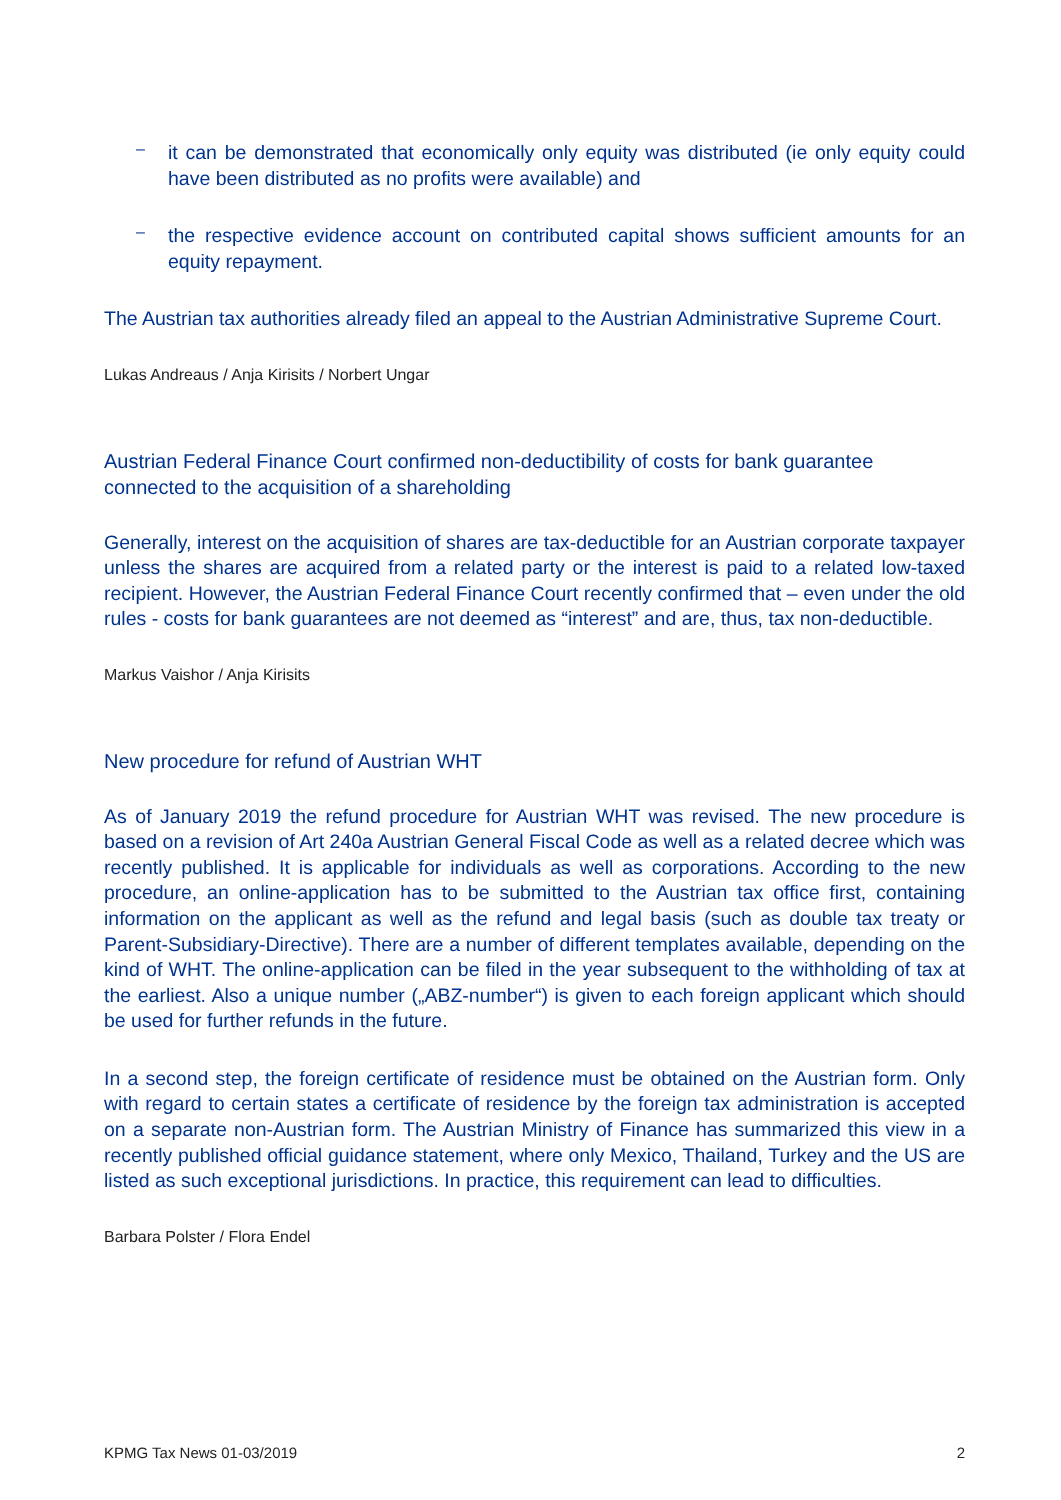–
it can be demonstrated that economically only equity was distributed (ie only equity could have been distributed as no profits were available) and
–
the respective evidence account on contributed capital shows sufficient amounts for an equity repayment.
The Austrian tax authorities already filed an appeal to the Austrian Administrative Supreme Court.
Lukas Andreaus / Anja Kirisits / Norbert Ungar
Austrian Federal Finance Court confirmed non-deductibility of costs for bank guarantee connected to the acquisition of a shareholding
Generally, interest on the acquisition of shares are tax-deductible for an Austrian corporate taxpayer unless the shares are acquired from a related party or the interest is paid to a related low-taxed recipient. However, the Austrian Federal Finance Court recently confirmed that – even under the old rules - costs for bank guarantees are not deemed as “interest” and are, thus, tax non-deductible.
Markus Vaishor / Anja Kirisits
New procedure for refund of Austrian WHT
As of January 2019 the refund procedure for Austrian WHT was revised. The new procedure is based on a revision of Art 240a Austrian General Fiscal Code as well as a related decree which was recently published. It is applicable for individuals as well as corporations. According to the new procedure, an online-application has to be submitted to the Austrian tax office first, containing information on the applicant as well as the refund and legal basis (such as double tax treaty or Parent-Subsidiary-Directive). There are a number of different templates available, depending on the kind of WHT. The online-application can be filed in the year subsequent to the withholding of tax at the earliest. Also a unique number („ABZ-number“) is given to each foreign applicant which should be used for further refunds in the future.
In a second step, the foreign certificate of residence must be obtained on the Austrian form. Only with regard to certain states a certificate of residence by the foreign tax administration is accepted on a separate non-Austrian form. The Austrian Ministry of Finance has summarized this view in a recently published official guidance statement, where only Mexico, Thailand, Turkey and the US are listed as such exceptional jurisdictions. In practice, this requirement can lead to difficulties.
Barbara Polster / Flora Endel
KPMG Tax News 01-03/2019 2